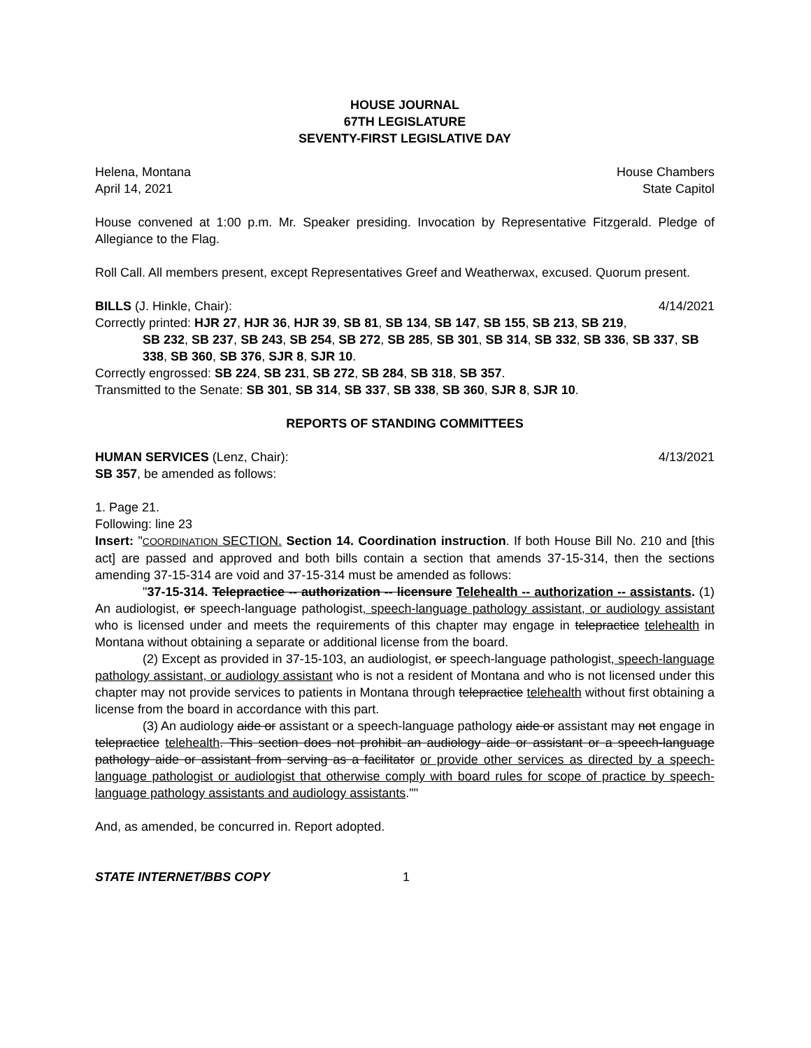HOUSE JOURNAL
67TH LEGISLATURE
SEVENTY-FIRST LEGISLATIVE DAY
Helena, Montana House Chambers
April 14, 2021 State Capitol
House convened at 1:00 p.m. Mr. Speaker presiding. Invocation by Representative Fitzgerald. Pledge of Allegiance to the Flag.
Roll Call. All members present, except Representatives Greef and Weatherwax, excused. Quorum present.
BILLS (J. Hinkle, Chair): 4/14/2021
Correctly printed: HJR 27, HJR 36, HJR 39, SB 81, SB 134, SB 147, SB 155, SB 213, SB 219,
SB 232, SB 237, SB 243, SB 254, SB 272, SB 285, SB 301, SB 314, SB 332, SB 336, SB 337, SB 338, SB 360, SB 376, SJR 8, SJR 10.
Correctly engrossed: SB 224, SB 231, SB 272, SB 284, SB 318, SB 357.
Transmitted to the Senate: SB 301, SB 314, SB 337, SB 338, SB 360, SJR 8, SJR 10.
REPORTS OF STANDING COMMITTEES
HUMAN SERVICES (Lenz, Chair): 4/13/2021
SB 357, be amended as follows:
1. Page 21.
Following: line 23
Insert: "COORDINATION SECTION. Section 14. Coordination instruction. If both House Bill No. 210 and [this act] are passed and approved and both bills contain a section that amends 37-15-314, then the sections amending 37-15-314 are void and 37-15-314 must be amended as follows:
"37-15-314. Telepractice -- authorization -- licensure Telehealth -- authorization -- assistants. (1) An audiologist, or speech-language pathologist, speech-language pathology assistant, or audiology assistant who is licensed under and meets the requirements of this chapter may engage in telepractice telehealth in Montana without obtaining a separate or additional license from the board.
(2) Except as provided in 37-15-103, an audiologist, or speech-language pathologist, speech-language pathology assistant, or audiology assistant who is not a resident of Montana and who is not licensed under this chapter may not provide services to patients in Montana through telepractice telehealth without first obtaining a license from the board in accordance with this part.
(3) An audiology aide or assistant or a speech-language pathology aide or assistant may not engage in telepractice telehealth. This section does not prohibit an audiology aide or assistant or a speech-language pathology aide or assistant from serving as a facilitator or provide other services as directed by a speech-language pathologist or audiologist that otherwise comply with board rules for scope of practice by speech-language pathology assistants and audiology assistants.""
And, as amended, be concurred in. Report adopted.
STATE INTERNET/BBS COPY 1